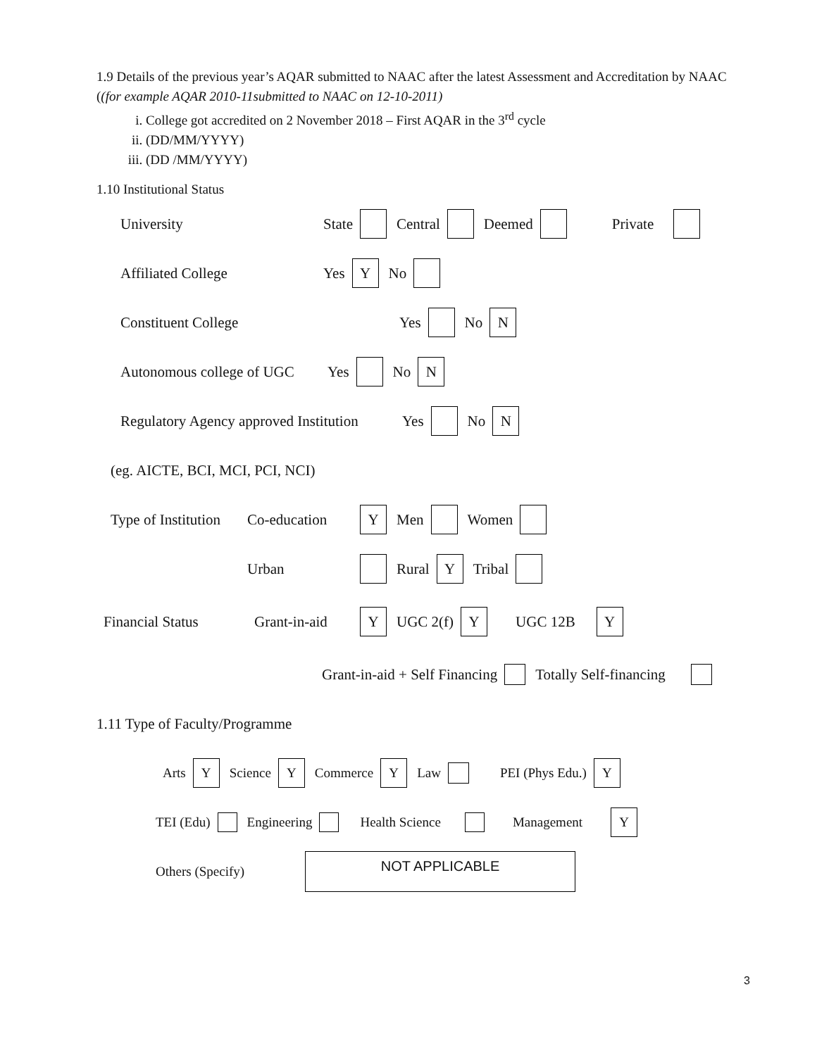1.9 Details of the previous year’s AQAR submitted to NAAC after the latest Assessment and Accreditation by NAAC ((for example AQAR 2010-11submitted to NAAC on 12-10-2011)
i. College got accredited on 2 November 2018 – First AQAR in the 3<sup>rd</sup> cycle
ii. (DD/MM/YYYY)
iii. (DD /MM/YYYY)
1.10 Institutional Status
University State Central Deemed Private
Affiliated College Yes Y No
Constituent College Yes No N
Autonomous college of UGC Yes No N
Regulatory Agency approved Institution Yes No N
(eg. AICTE, BCI, MCI, PCI, NCI)
Type of Institution Co-education Y Men Women
Urban Rural Y Tribal
Financial Status Grant-in-aid Y UGC 2(f) Y UGC 12B Y
Grant-in-aid + Self Financing Totally Self-financing
1.11 Type of Faculty/Programme
Arts Y Science Y Commerce Y Law PEI (Phys Edu.) Y
TEI (Edu) Engineering Health Science Management Y
Others (Specify) NOT APPLICABLE
3